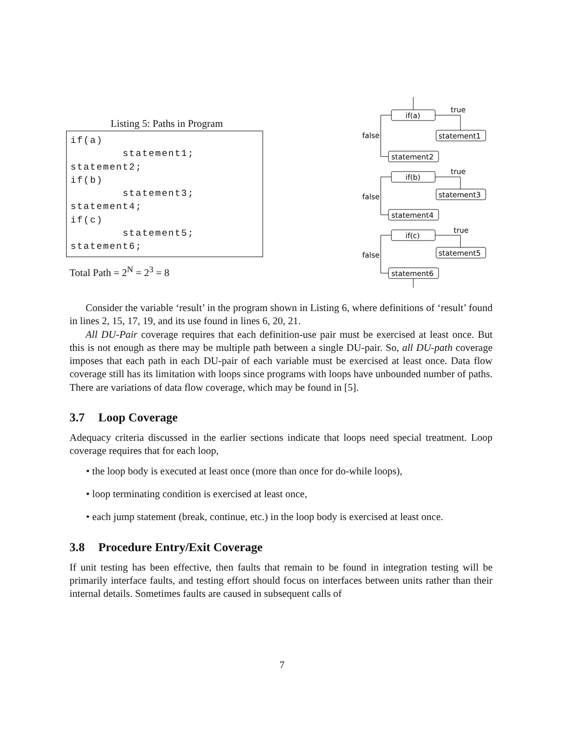Listing 5: Paths in Program
if(a)
        statement1;
statement2;
if(b)
        statement3;
statement4;
if(c)
        statement5;
statement6;
Total Path = 2<sup>N</sup> = 2<sup>3</sup> = 8
if(a)
statement1
statement2
if(b)
statement3
statement4
if(c)
statement5
statement6
true
false
true
false
true
false
Consider the variable ‘result’ in the program shown in Listing 6, where definitions of ‘result’ found in lines 2, 15, 17, 19, and its use found in lines 6, 20, 21.
All DU-Pair coverage requires that each definition-use pair must be exercised at least once. But this is not enough as there may be multiple path between a single DU-pair. So, all DU-path coverage imposes that each path in each DU-pair of each variable must be exercised at least once. Data flow coverage still has its limitation with loops since programs with loops have unbounded number of paths. There are variations of data flow coverage, which may be found in [5].
3.7 Loop Coverage
Adequacy criteria discussed in the earlier sections indicate that loops need special treatment. Loop coverage requires that for each loop,
• the loop body is executed at least once (more than once for do-while loops),
• loop terminating condition is exercised at least once,
• each jump statement (break, continue, etc.) in the loop body is exercised at least once.
3.8 Procedure Entry/Exit Coverage
If unit testing has been effective, then faults that remain to be found in integration testing will be primarily interface faults, and testing effort should focus on interfaces between units rather than their internal details. Sometimes faults are caused in subsequent calls of
7